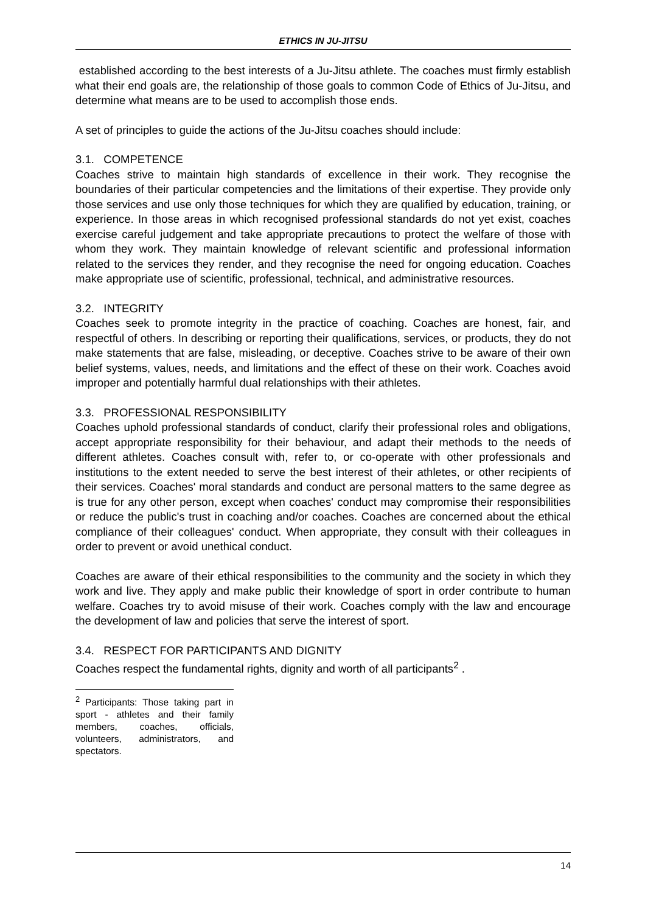ETHICS IN JU-JITSU
established according to the best interests of a Ju-Jitsu athlete. The coaches must firmly establish what their end goals are, the relationship of those goals to common Code of Ethics of Ju-Jitsu, and determine what means are to be used to accomplish those ends.
A set of principles to guide the actions of the Ju-Jitsu coaches should include:
3.1. COMPETENCE
Coaches strive to maintain high standards of excellence in their work. They recognise the boundaries of their particular competencies and the limitations of their expertise. They provide only those services and use only those techniques for which they are qualified by education, training, or experience. In those areas in which recognised professional standards do not yet exist, coaches exercise careful judgement and take appropriate precautions to protect the welfare of those with whom they work. They maintain knowledge of relevant scientific and professional information related to the services they render, and they recognise the need for ongoing education. Coaches make appropriate use of scientific, professional, technical, and administrative resources.
3.2. INTEGRITY
Coaches seek to promote integrity in the practice of coaching. Coaches are honest, fair, and respectful of others. In describing or reporting their qualifications, services, or products, they do not make statements that are false, misleading, or deceptive. Coaches strive to be aware of their own belief systems, values, needs, and limitations and the effect of these on their work. Coaches avoid improper and potentially harmful dual relationships with their athletes.
3.3. PROFESSIONAL RESPONSIBILITY
Coaches uphold professional standards of conduct, clarify their professional roles and obligations, accept appropriate responsibility for their behaviour, and adapt their methods to the needs of different athletes. Coaches consult with, refer to, or co-operate with other professionals and institutions to the extent needed to serve the best interest of their athletes, or other recipients of their services. Coaches' moral standards and conduct are personal matters to the same degree as is true for any other person, except when coaches' conduct may compromise their responsibilities or reduce the public's trust in coaching and/or coaches. Coaches are concerned about the ethical compliance of their colleagues' conduct. When appropriate, they consult with their colleagues in order to prevent or avoid unethical conduct.
Coaches are aware of their ethical responsibilities to the community and the society in which they work and live. They apply and make public their knowledge of sport in order contribute to human welfare. Coaches try to avoid misuse of their work. Coaches comply with the law and encourage the development of law and policies that serve the interest of sport.
3.4. RESPECT FOR PARTICIPANTS AND DIGNITY
Coaches respect the fundamental rights, dignity and worth of all participants<sup>2</sup> .
<sup>2</sup> Participants: Those taking part in sport - athletes and their family members, coaches, officials, volunteers, administrators, and spectators.
14